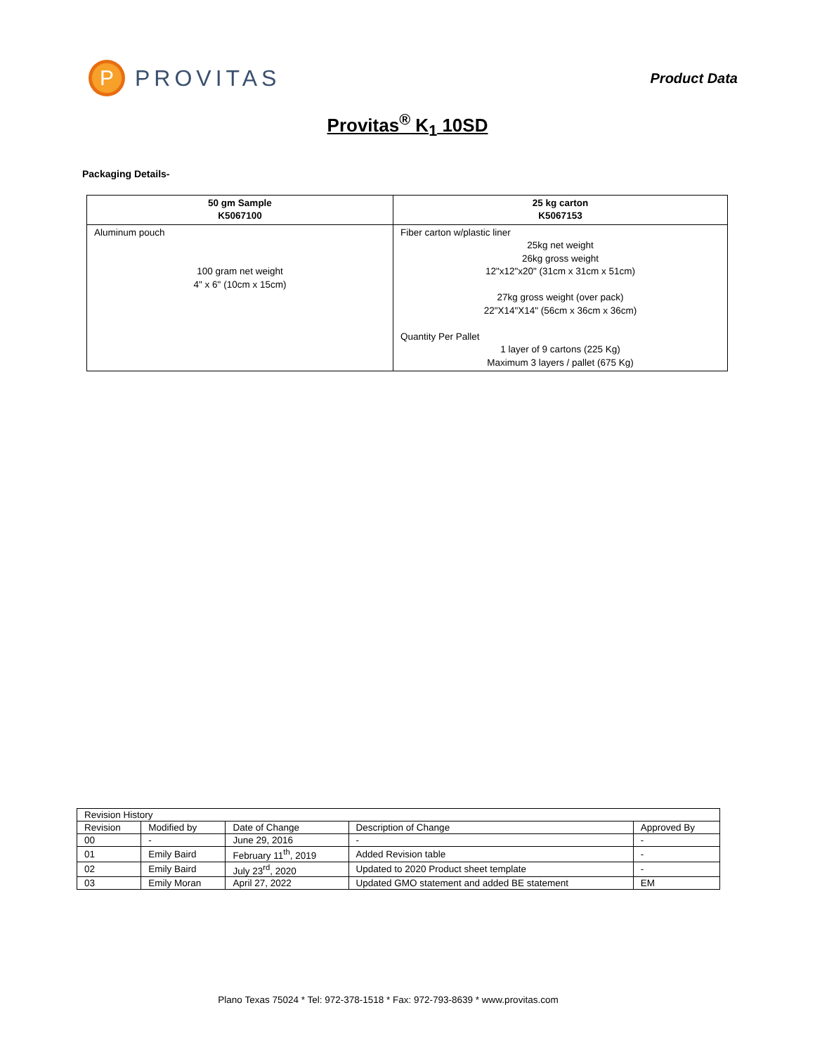P
PROVITAS
Product Data
Provitas<sup>®</sup> K<sub>1</sub> 10SD
Packaging Details-
| 50 gm Sample K5067100 | 25 kg carton K5067153 |
| --- | --- |
| Aluminum pouch 100 gram net weight 4" x 6" (10cm x 15cm) | Fiber carton w/plastic liner 25kg net weight 26kg gross weight 12"x12"x20" (31cm x 31cm x 51cm) 27kg gross weight (over pack) 22"X14"X14" (56cm x 36cm x 36cm) Quantity Per Pallet 1 layer of 9 cartons (225 Kg) Maximum 3 layers / pallet (675 Kg) |
| Revision History | | | | |
| Revision | Modified by | Date of Change | Description of Change | Approved By |
| 00 | - | June 29, 2016 | - | - |
| 01 | Emily Baird | February 11<sup>th</sup>, 2019 | Added Revision table | - |
| 02 | Emily Baird | July 23<sup>rd</sup>, 2020 | Updated to 2020 Product sheet template | - |
| 03 | Emily Moran | April 27, 2022 | Updated GMO statement and added BE statement | EM |
Plano Texas 75024 * Tel: 972-378-1518 * Fax: 972-793-8639 * www.provitas.com